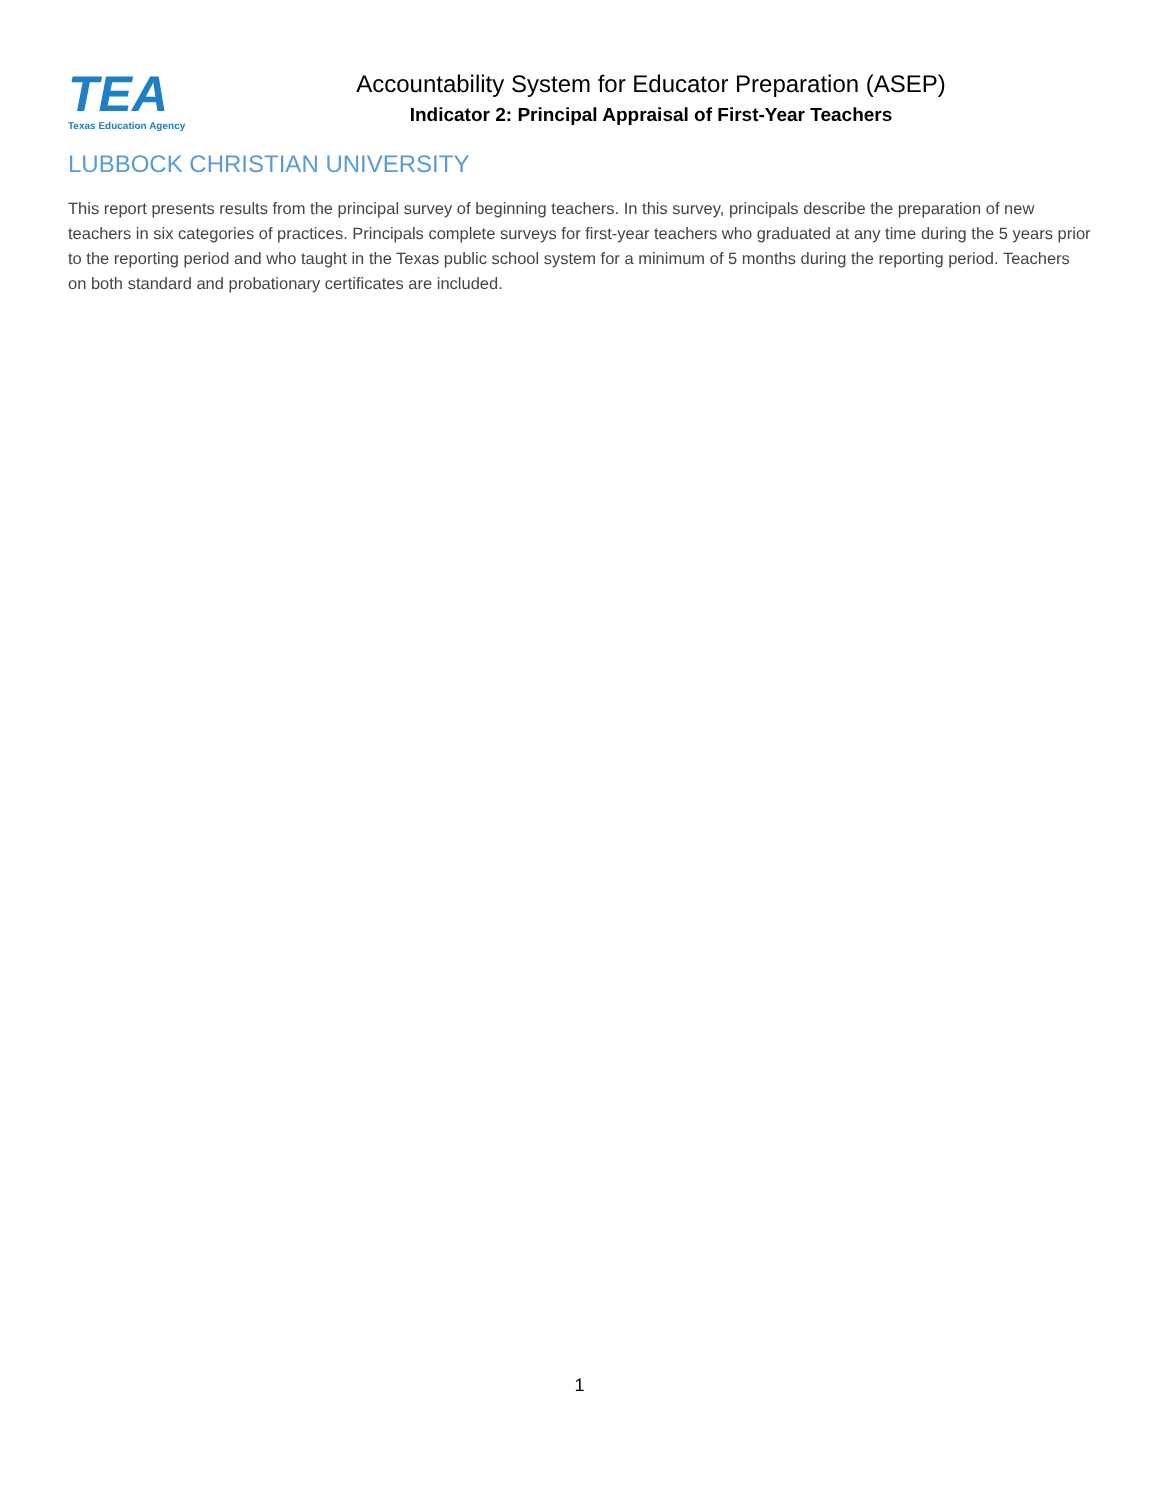TEA
Texas Education Agency
Accountability System for Educator Preparation (ASEP)
Indicator 2: Principal Appraisal of First-Year Teachers
LUBBOCK CHRISTIAN UNIVERSITY
This report presents results from the principal survey of beginning teachers. In this survey, principals describe the preparation of new teachers in six categories of practices. Principals complete surveys for first-year teachers who graduated at any time during the 5 years prior to the reporting period and who taught in the Texas public school system for a minimum of 5 months during the reporting period. Teachers on both standard and probationary certificates are included.
1